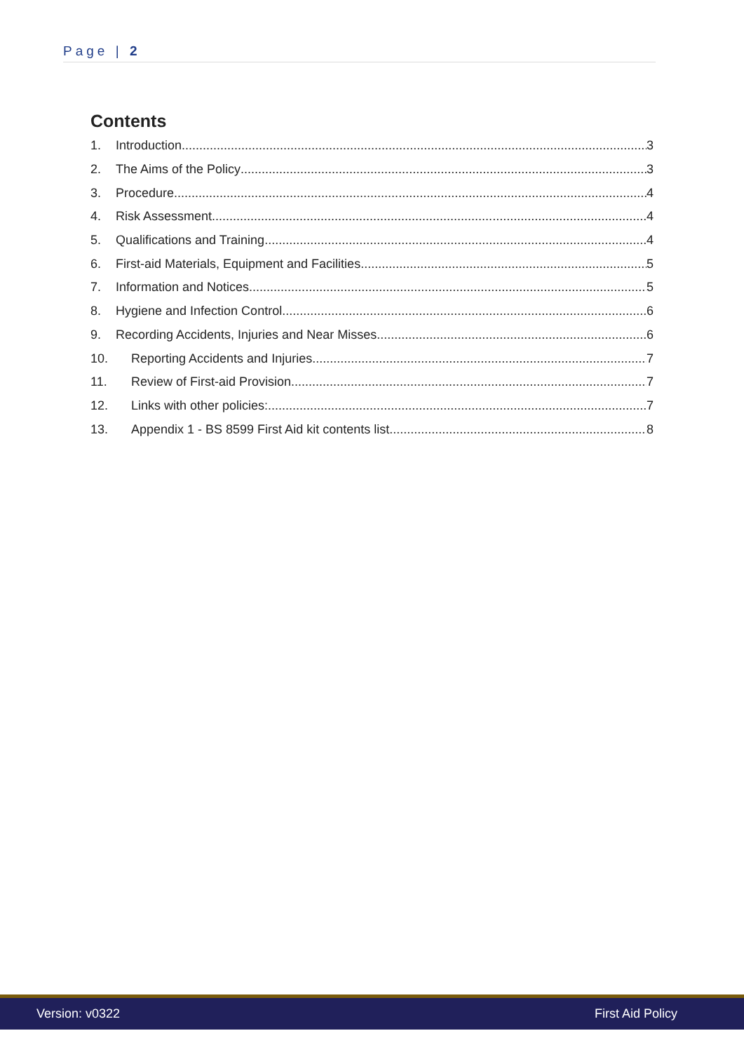Page | 2
Contents
1. Introduction 3
2. The Aims of the Policy 3
3. Procedure 4
4. Risk Assessment 4
5. Qualifications and Training 4
6. First-aid Materials, Equipment and Facilities 5
7. Information and Notices 5
8. Hygiene and Infection Control 6
9. Recording Accidents, Injuries and Near Misses 6
10. Reporting Accidents and Injuries 7
11. Review of First-aid Provision 7
12. Links with other policies: 7
13. Appendix 1 - BS 8599 First Aid kit contents list 8
Version: v0322 First Aid Policy